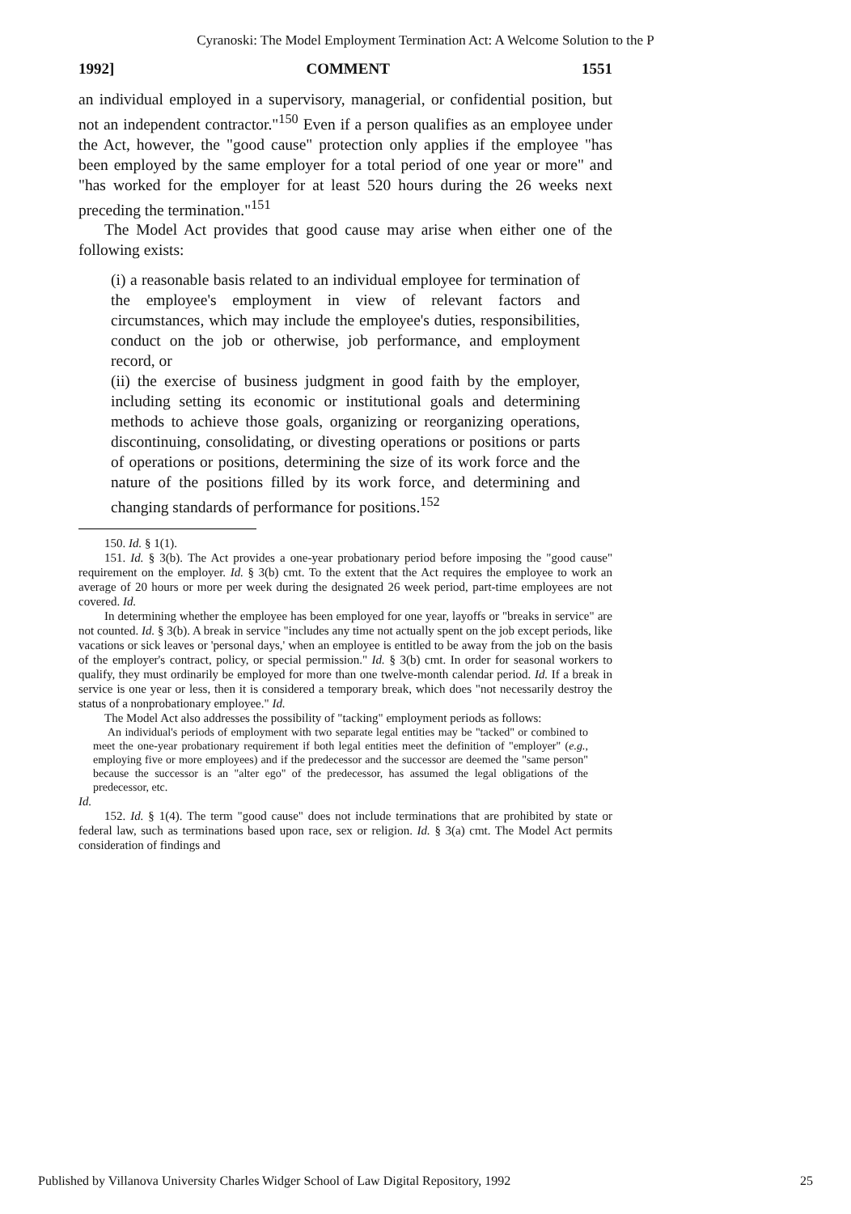Cyranoski: The Model Employment Termination Act: A Welcome Solution to the P
1992] COMMENT 1551
an individual employed in a supervisory, managerial, or confidential position, but not an independent contractor."<sup>150</sup> Even if a person qualifies as an employee under the Act, however, the "good cause" protection only applies if the employee "has been employed by the same employer for a total period of one year or more" and "has worked for the employer for at least 520 hours during the 26 weeks next preceding the termination."<sup>151</sup>
The Model Act provides that good cause may arise when either one of the following exists:
(i) a reasonable basis related to an individual employee for termination of the employee's employment in view of relevant factors and circumstances, which may include the employee's duties, responsibilities, conduct on the job or otherwise, job performance, and employment record, or
(ii) the exercise of business judgment in good faith by the employer, including setting its economic or institutional goals and determining methods to achieve those goals, organizing or reorganizing operations, discontinuing, consolidating, or divesting operations or positions or parts of operations or positions, determining the size of its work force and the nature of the positions filled by its work force, and determining and changing standards of performance for positions.<sup>152</sup>
150. Id. § 1(1).
151. Id. § 3(b). The Act provides a one-year probationary period before imposing the "good cause" requirement on the employer. Id. § 3(b) cmt. To the extent that the Act requires the employee to work an average of 20 hours or more per week during the designated 26 week period, part-time employees are not covered. Id.
In determining whether the employee has been employed for one year, layoffs or "breaks in service" are not counted. Id. § 3(b). A break in service "includes any time not actually spent on the job except periods, like vacations or sick leaves or 'personal days,' when an employee is entitled to be away from the job on the basis of the employer's contract, policy, or special permission." Id. § 3(b) cmt. In order for seasonal workers to qualify, they must ordinarily be employed for more than one twelve-month calendar period. Id. If a break in service is one year or less, then it is considered a temporary break, which does "not necessarily destroy the status of a nonprobationary employee." Id.
The Model Act also addresses the possibility of "tacking" employment periods as follows:
An individual's periods of employment with two separate legal entities may be "tacked" or combined to meet the one-year probationary requirement if both legal entities meet the definition of "employer" (e.g., employing five or more employees) and if the predecessor and the successor are deemed the "same person" because the successor is an "alter ego" of the predecessor, has assumed the legal obligations of the predecessor, etc.
Id.
152. Id. § 1(4). The term "good cause" does not include terminations that are prohibited by state or federal law, such as terminations based upon race, sex or religion. Id. § 3(a) cmt. The Model Act permits consideration of findings and
Published by Villanova University Charles Widger School of Law Digital Repository, 1992 25